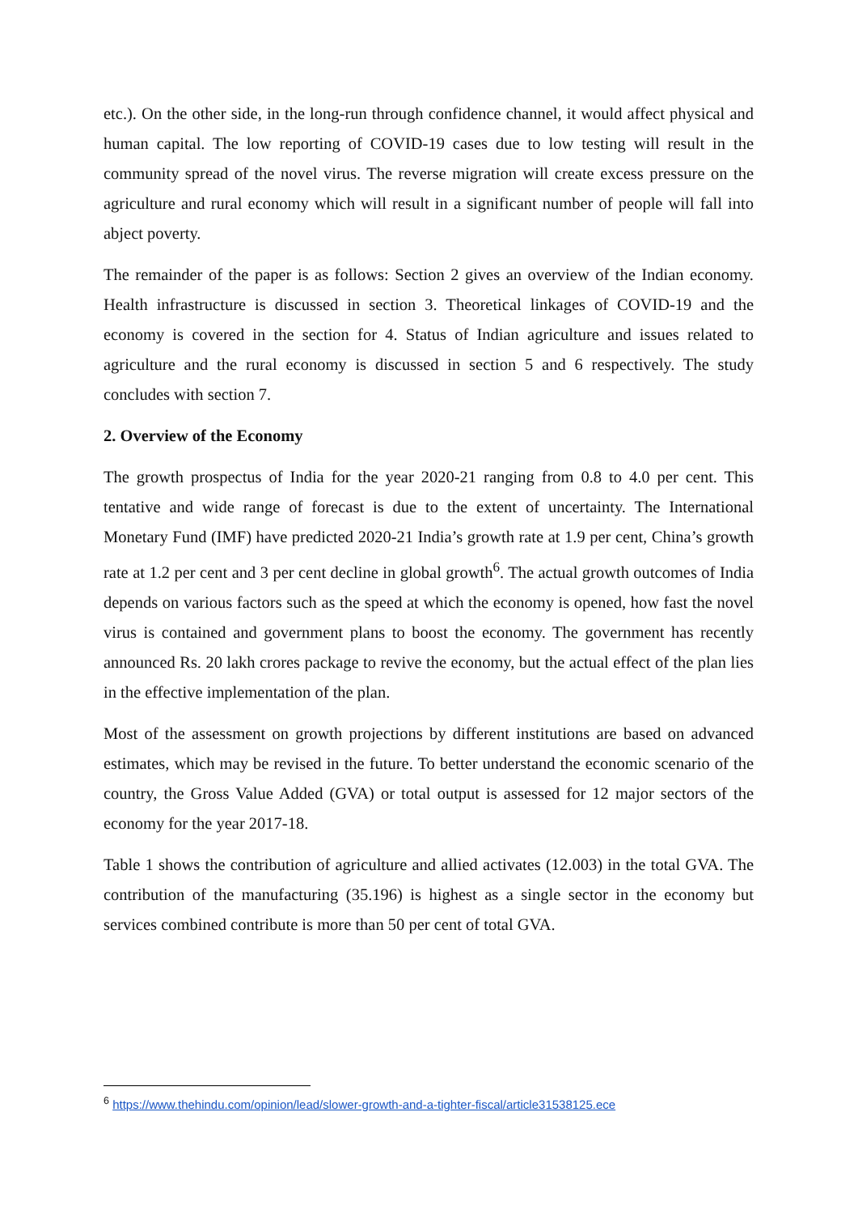etc.). On the other side, in the long-run through confidence channel, it would affect physical and human capital. The low reporting of COVID-19 cases due to low testing will result in the community spread of the novel virus. The reverse migration will create excess pressure on the agriculture and rural economy which will result in a significant number of people will fall into abject poverty.
The remainder of the paper is as follows: Section 2 gives an overview of the Indian economy. Health infrastructure is discussed in section 3. Theoretical linkages of COVID-19 and the economy is covered in the section for 4. Status of Indian agriculture and issues related to agriculture and the rural economy is discussed in section 5 and 6 respectively. The study concludes with section 7.
2. Overview of the Economy
The growth prospectus of India for the year 2020-21 ranging from 0.8 to 4.0 per cent. This tentative and wide range of forecast is due to the extent of uncertainty. The International Monetary Fund (IMF) have predicted 2020-21 India’s growth rate at 1.9 per cent, China’s growth rate at 1.2 per cent and 3 per cent decline in global growth<sup>6</sup>. The actual growth outcomes of India depends on various factors such as the speed at which the economy is opened, how fast the novel virus is contained and government plans to boost the economy. The government has recently announced Rs. 20 lakh crores package to revive the economy, but the actual effect of the plan lies in the effective implementation of the plan.
Most of the assessment on growth projections by different institutions are based on advanced estimates, which may be revised in the future. To better understand the economic scenario of the country, the Gross Value Added (GVA) or total output is assessed for 12 major sectors of the economy for the year 2017-18.
Table 1 shows the contribution of agriculture and allied activates (12.003) in the total GVA. The contribution of the manufacturing (35.196) is highest as a single sector in the economy but services combined contribute is more than 50 per cent of total GVA.
<sup>6</sup> https://www.thehindu.com/opinion/lead/slower-growth-and-a-tighter-fiscal/article31538125.ece